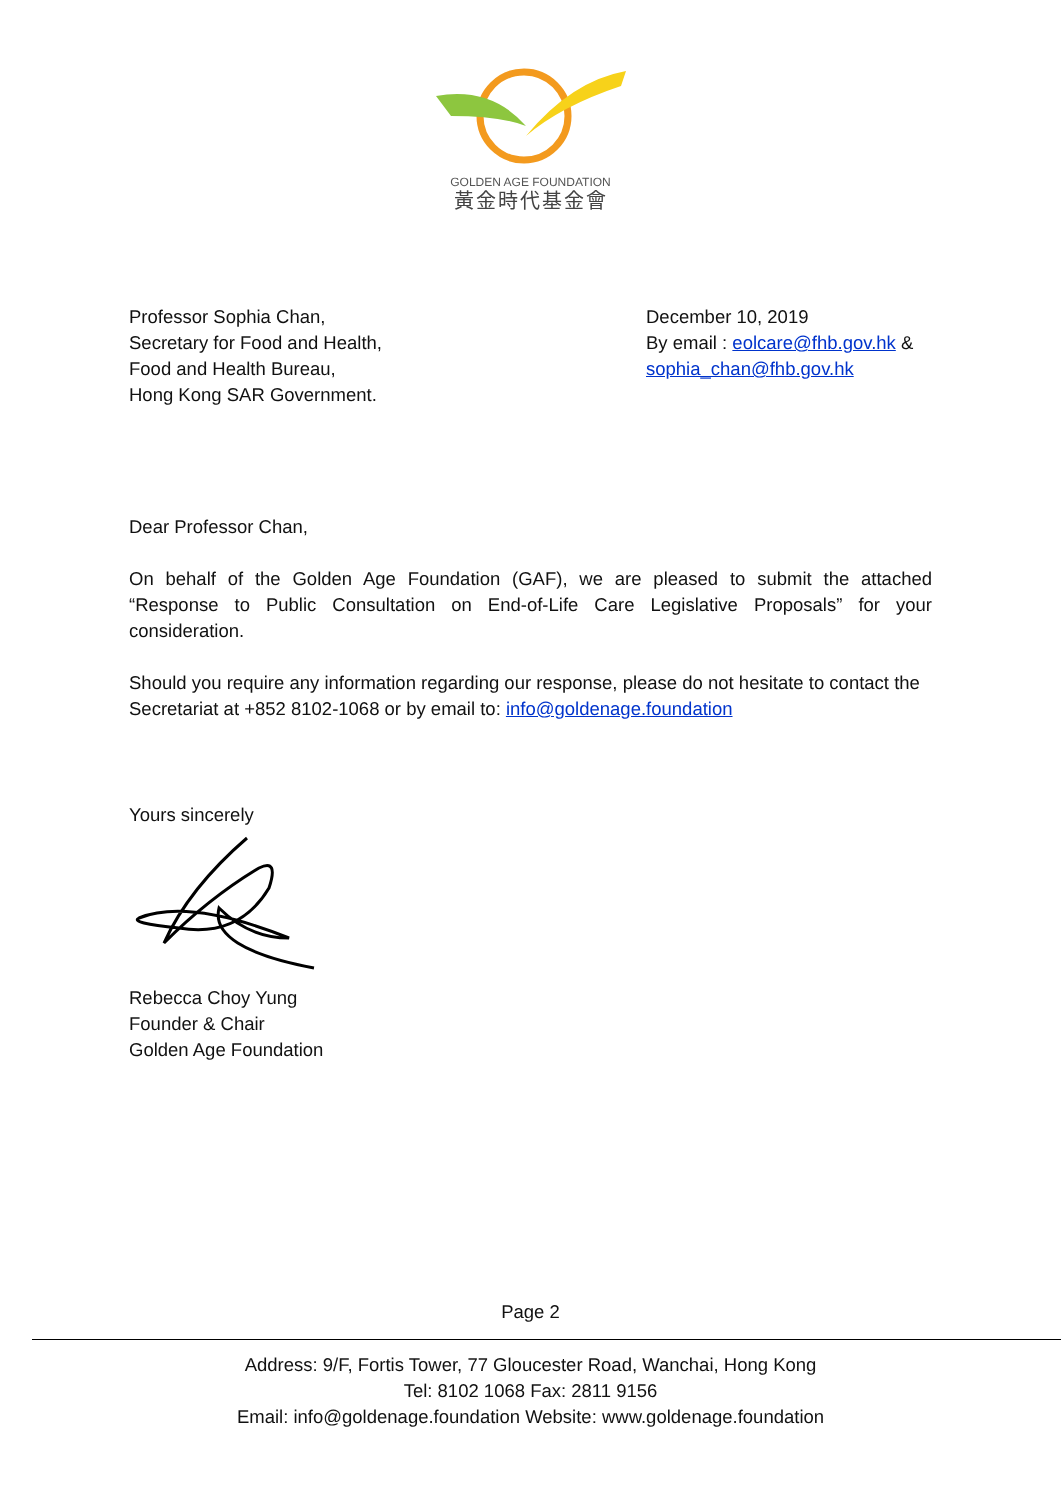GOLDEN AGE FOUNDATION
黃金時代基金會
Professor Sophia Chan,
Secretary for Food and Health,
Food and Health Bureau,
Hong Kong SAR Government.
December 10, 2019
By email : eolcare@fhb.gov.hk &
sophia_chan@fhb.gov.hk
Dear Professor Chan,
On behalf of the Golden Age Foundation (GAF), we are pleased to submit the attached “Response to Public Consultation on End-of-Life Care Legislative Proposals” for your consideration.
Should you require any information regarding our response, please do not hesitate to contact the Secretariat at +852 8102-1068 or by email to: info@goldenage.foundation
Yours sincerely
Rebecca Choy Yung
Founder & Chair
Golden Age Foundation
Page 2
Address: 9/F, Fortis Tower, 77 Gloucester Road, Wanchai, Hong Kong
Tel: 8102 1068 Fax: 2811 9156
Email: info@goldenage.foundation Website: www.goldenage.foundation